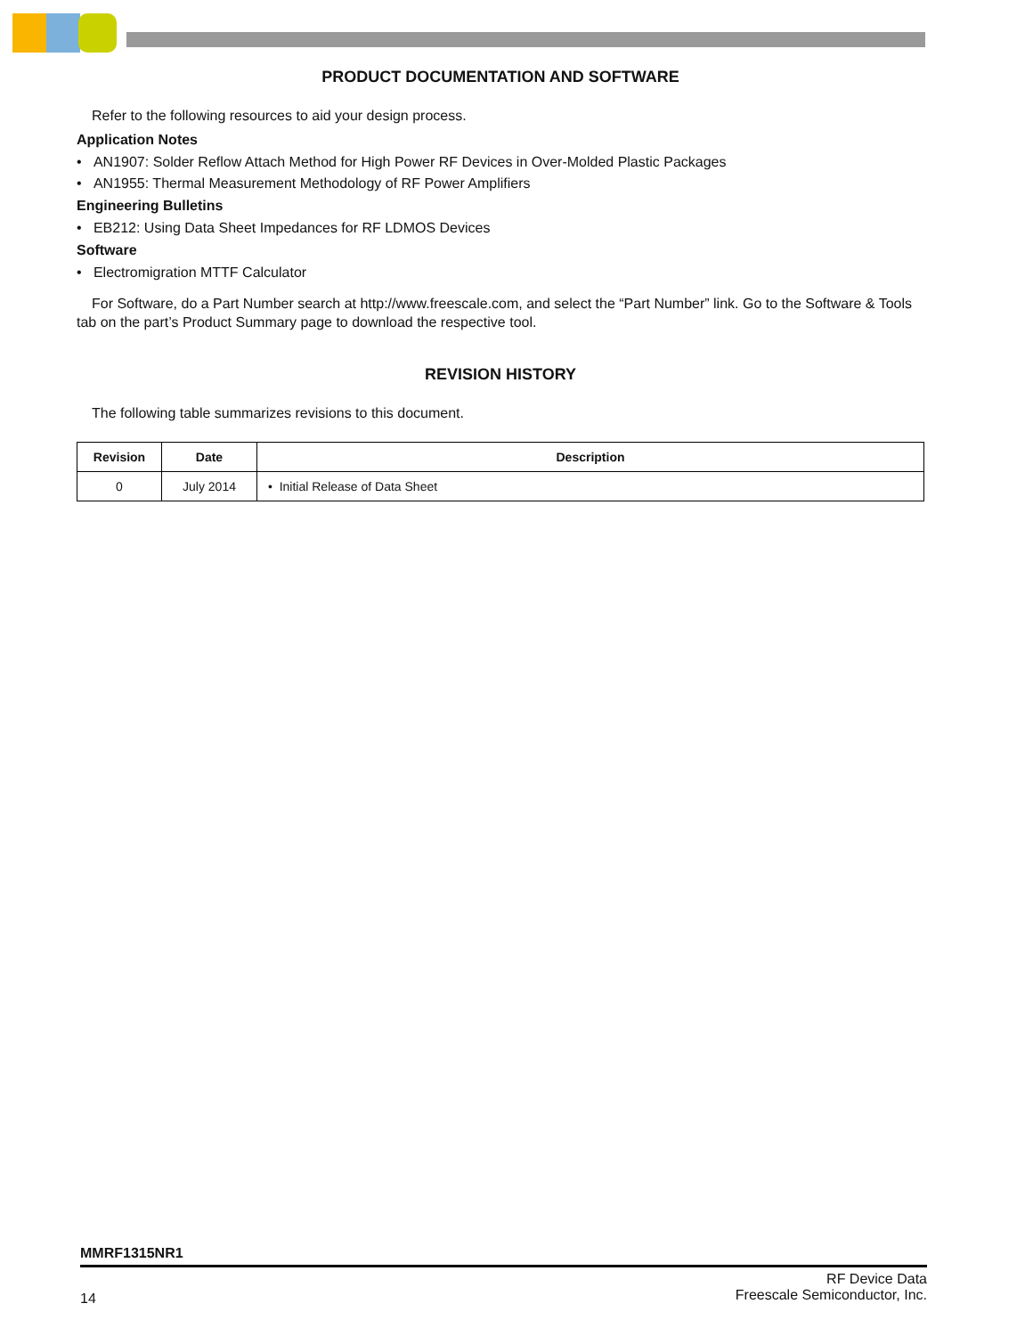PRODUCT DOCUMENTATION AND SOFTWARE
Refer to the following resources to aid your design process.
Application Notes
• AN1907: Solder Reflow Attach Method for High Power RF Devices in Over-Molded Plastic Packages
• AN1955: Thermal Measurement Methodology of RF Power Amplifiers
Engineering Bulletins
• EB212: Using Data Sheet Impedances for RF LDMOS Devices
Software
• Electromigration MTTF Calculator
For Software, do a Part Number search at http://www.freescale.com, and select the “Part Number” link. Go to the Software & Tools tab on the part’s Product Summary page to download the respective tool.
REVISION HISTORY
The following table summarizes revisions to this document.
| Revision | Date | Description |
| --- | --- | --- |
| 0 | July 2014 | • Initial Release of Data Sheet |
MMRF1315NR1
14 RF Device Data
Freescale Semiconductor, Inc.